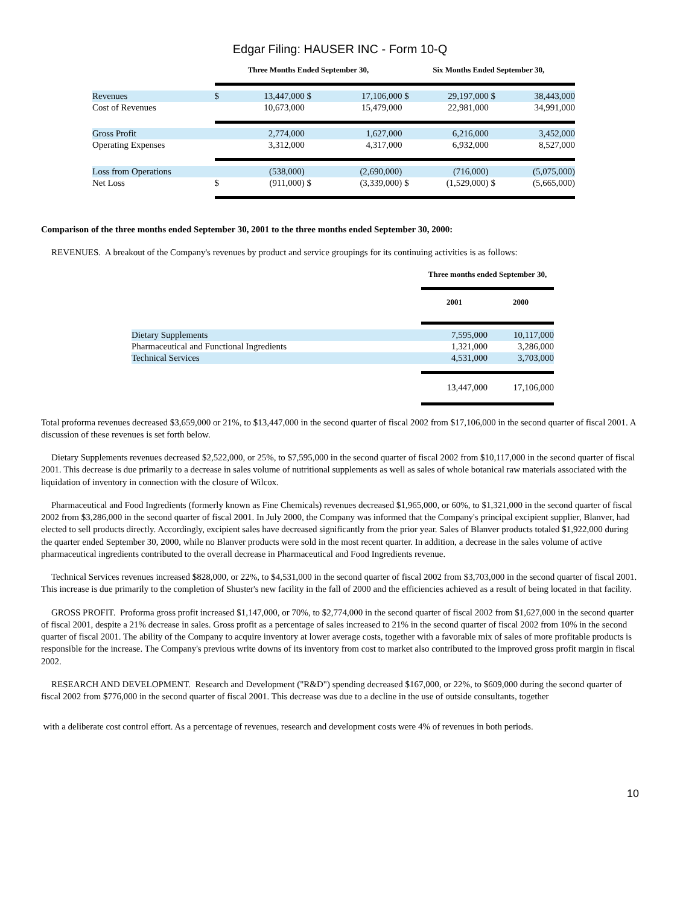Edgar Filing: HAUSER INC - Form 10-Q
| | Three Months Ended September 30, | | | | Six Months Ended September 30, | | | |
| --- | --- | --- | --- | --- | --- | --- | --- | --- |
| Revenues | $ | 13,447,000 | $ | 17,106,000 | $ | 29,197,000 | $ | 38,443,000 |
| Cost of Revenues | | 10,673,000 | | 15,479,000 | | 22,981,000 | | 34,991,000 |
| Gross Profit | | 2,774,000 | | 1,627,000 | | 6,216,000 | | 3,452,000 |
| Operating Expenses | | 3,312,000 | | 4,317,000 | | 6,932,000 | | 8,527,000 |
| Loss from Operations | | (538,000) | | (2,690,000) | | (716,000) | | (5,075,000) |
| Net Loss | $ | (911,000) | $ | (3,339,000) | $ | (1,529,000) | $ | (5,665,000) |
Comparison of the three months ended September 30, 2001 to the three months ended September 30, 2000:
REVENUES. A breakout of the Company's revenues by product and service groupings for its continuing activities is as follows:
| | Three months ended September 30, | |
| --- | --- | --- |
| | 2001 | 2000 |
| Dietary Supplements | 7,595,000 | 10,117,000 |
| Pharmaceutical and Functional Ingredients | 1,321,000 | 3,286,000 |
| Technical Services | 4,531,000 | 3,703,000 |
| | 13,447,000 | 17,106,000 |
Total proforma revenues decreased $3,659,000 or 21%, to $13,447,000 in the second quarter of fiscal 2002 from $17,106,000 in the second quarter of fiscal 2001. A discussion of these revenues is set forth below.
Dietary Supplements revenues decreased $2,522,000, or 25%, to $7,595,000 in the second quarter of fiscal 2002 from $10,117,000 in the second quarter of fiscal 2001. This decrease is due primarily to a decrease in sales volume of nutritional supplements as well as sales of whole botanical raw materials associated with the liquidation of inventory in connection with the closure of Wilcox.
Pharmaceutical and Food Ingredients (formerly known as Fine Chemicals) revenues decreased $1,965,000, or 60%, to $1,321,000 in the second quarter of fiscal 2002 from $3,286,000 in the second quarter of fiscal 2001. In July 2000, the Company was informed that the Company's principal excipient supplier, Blanver, had elected to sell products directly. Accordingly, excipient sales have decreased significantly from the prior year. Sales of Blanver products totaled $1,922,000 during the quarter ended September 30, 2000, while no Blanver products were sold in the most recent quarter. In addition, a decrease in the sales volume of active pharmaceutical ingredients contributed to the overall decrease in Pharmaceutical and Food Ingredients revenue.
Technical Services revenues increased $828,000, or 22%, to $4,531,000 in the second quarter of fiscal 2002 from $3,703,000 in the second quarter of fiscal 2001. This increase is due primarily to the completion of Shuster's new facility in the fall of 2000 and the efficiencies achieved as a result of being located in that facility.
GROSS PROFIT. Proforma gross profit increased $1,147,000, or 70%, to $2,774,000 in the second quarter of fiscal 2002 from $1,627,000 in the second quarter of fiscal 2001, despite a 21% decrease in sales. Gross profit as a percentage of sales increased to 21% in the second quarter of fiscal 2002 from 10% in the second quarter of fiscal 2001. The ability of the Company to acquire inventory at lower average costs, together with a favorable mix of sales of more profitable products is responsible for the increase. The Company's previous write downs of its inventory from cost to market also contributed to the improved gross profit margin in fiscal 2002.
RESEARCH AND DEVELOPMENT. Research and Development ("R&D") spending decreased $167,000, or 22%, to $609,000 during the second quarter of fiscal 2002 from $776,000 in the second quarter of fiscal 2001. This decrease was due to a decline in the use of outside consultants, together
with a deliberate cost control effort. As a percentage of revenues, research and development costs were 4% of revenues in both periods.
10